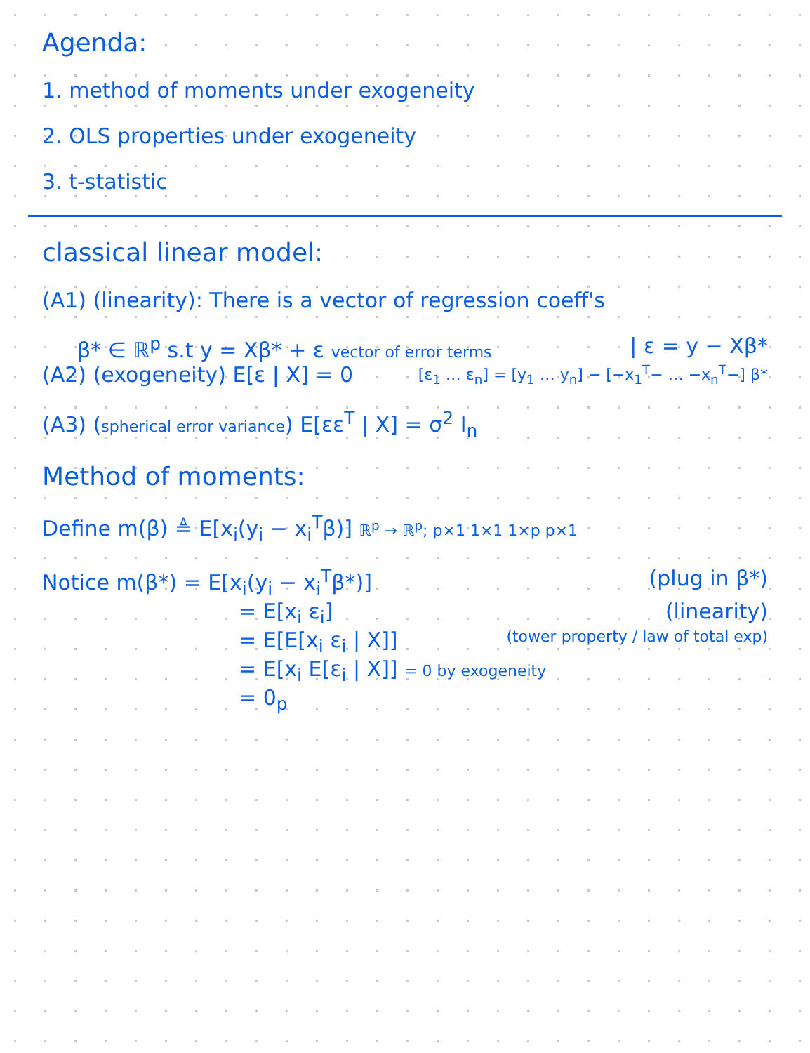Agenda:
1. method of moments under exogeneity
2. OLS properties under exogeneity
3. t-statistic
classical linear model:
(A1) (linearity): There is a vector of regression coeff's
β* ∈ ℝ<sup>p</sup> s.t y = Xβ* + ε vector of error terms
| ε = y − Xβ*
(A2) (exogeneity) E[ε | X] = 0
[ε<sub>1</sub> … ε<sub>n</sub>] = [y<sub>1</sub> … y<sub>n</sub>] − [−x<sub>1</sub><sup>T</sup>− … −x<sub>n</sub><sup>T</sup>−] β*
(A3) (spherical error variance) E[εε<sup>T</sup> | X] = σ<sup>2</sup> I<sub>n</sub>
Method of moments:
Define m(β) ≜ E[x<sub>i</sub>(y<sub>i</sub> − x<sub>i</sub><sup>T</sup>β)] ℝ<sup>p</sup> → ℝ<sup>p</sup>; p×1 1×1 1×p p×1
Notice m(β*) = E[x<sub>i</sub>(y<sub>i</sub> − x<sub>i</sub><sup>T</sup>β*)]
(plug in β*)
= E[x<sub>i</sub> ε<sub>i</sub>] (linearity)
= E[E[x<sub>i</sub> ε<sub>i</sub> | X]]
(tower property / law of total exp)
= E[x<sub>i</sub> E[ε<sub>i</sub> | X]] = 0 by exogeneity
= 0<sub>p</sub>